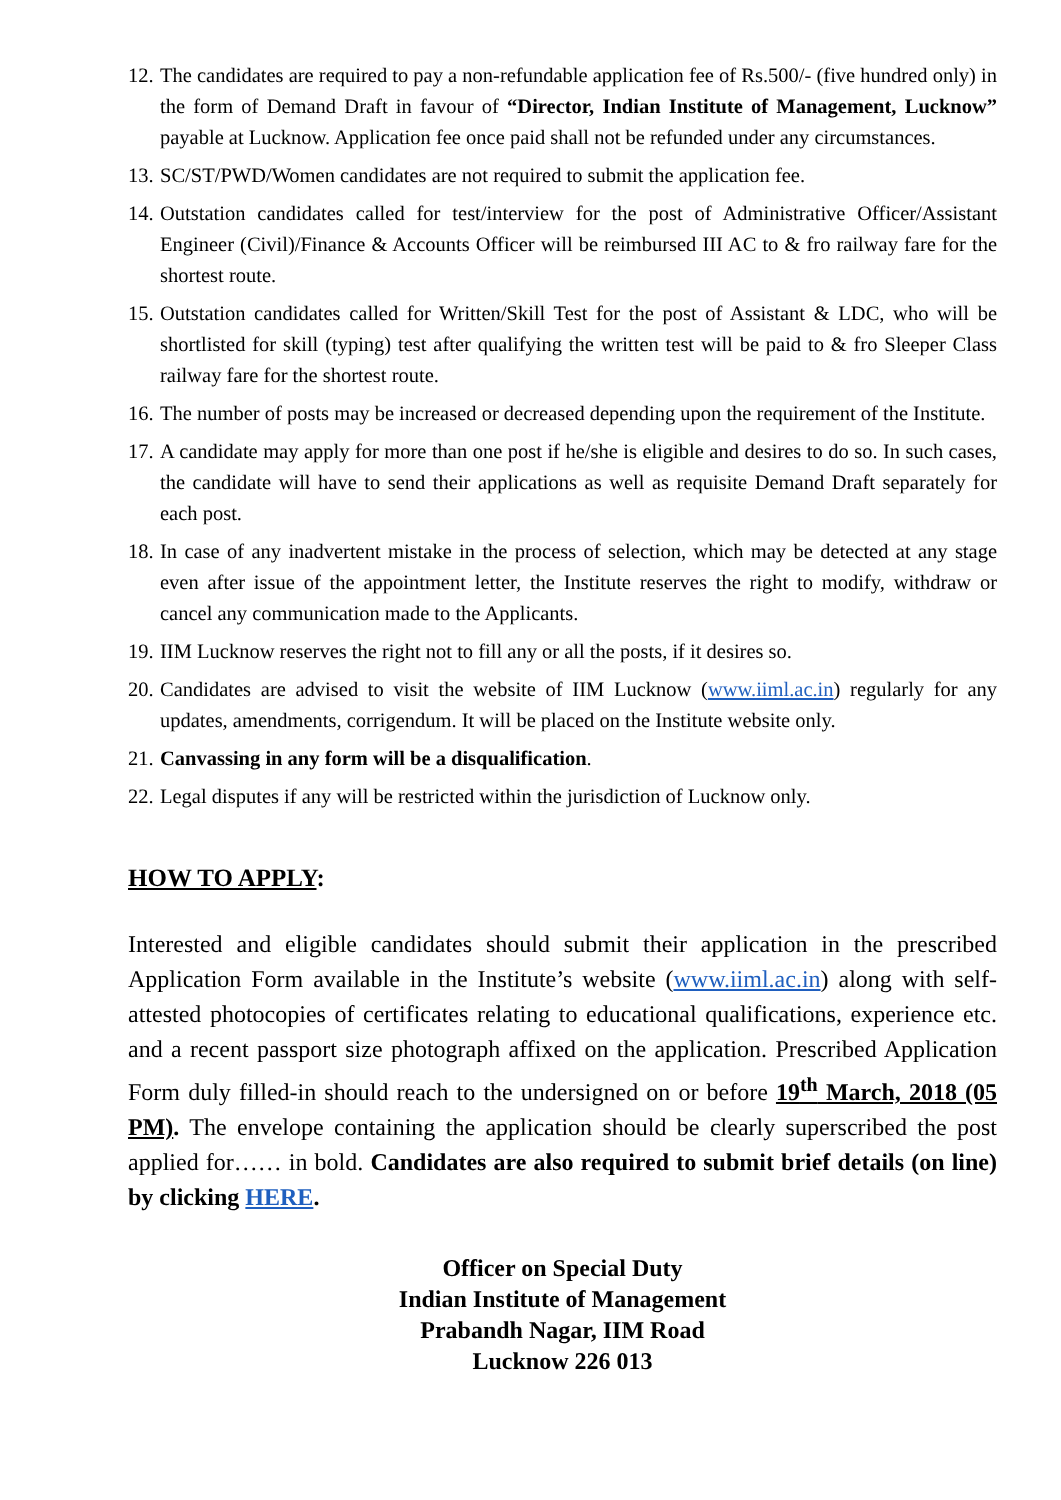12. The candidates are required to pay a non-refundable application fee of Rs.500/- (five hundred only) in the form of Demand Draft in favour of “Director, Indian Institute of Management, Lucknow” payable at Lucknow. Application fee once paid shall not be refunded under any circumstances.
13. SC/ST/PWD/Women candidates are not required to submit the application fee.
14. Outstation candidates called for test/interview for the post of Administrative Officer/Assistant Engineer (Civil)/Finance & Accounts Officer will be reimbursed III AC to & fro railway fare for the shortest route.
15. Outstation candidates called for Written/Skill Test for the post of Assistant & LDC, who will be shortlisted for skill (typing) test after qualifying the written test will be paid to & fro Sleeper Class railway fare for the shortest route.
16. The number of posts may be increased or decreased depending upon the requirement of the Institute.
17. A candidate may apply for more than one post if he/she is eligible and desires to do so. In such cases, the candidate will have to send their applications as well as requisite Demand Draft separately for each post.
18. In case of any inadvertent mistake in the process of selection, which may be detected at any stage even after issue of the appointment letter, the Institute reserves the right to modify, withdraw or cancel any communication made to the Applicants.
19. IIM Lucknow reserves the right not to fill any or all the posts, if it desires so.
20. Candidates are advised to visit the website of IIM Lucknow (www.iiml.ac.in) regularly for any updates, amendments, corrigendum. It will be placed on the Institute website only.
21. Canvassing in any form will be a disqualification.
22. Legal disputes if any will be restricted within the jurisdiction of Lucknow only.
HOW TO APPLY:
Interested and eligible candidates should submit their application in the prescribed Application Form available in the Institute’s website (www.iiml.ac.in) along with self-attested photocopies of certificates relating to educational qualifications, experience etc. and a recent passport size photograph affixed on the application. Prescribed Application Form duly filled-in should reach to the undersigned on or before 19<sup>th</sup> March, 2018 (05 PM). The envelope containing the application should be clearly superscribed the post applied for…… in bold. Candidates are also required to submit brief details (on line) by clicking HERE.
Officer on Special Duty
Indian Institute of Management
Prabandh Nagar, IIM Road
Lucknow 226 013